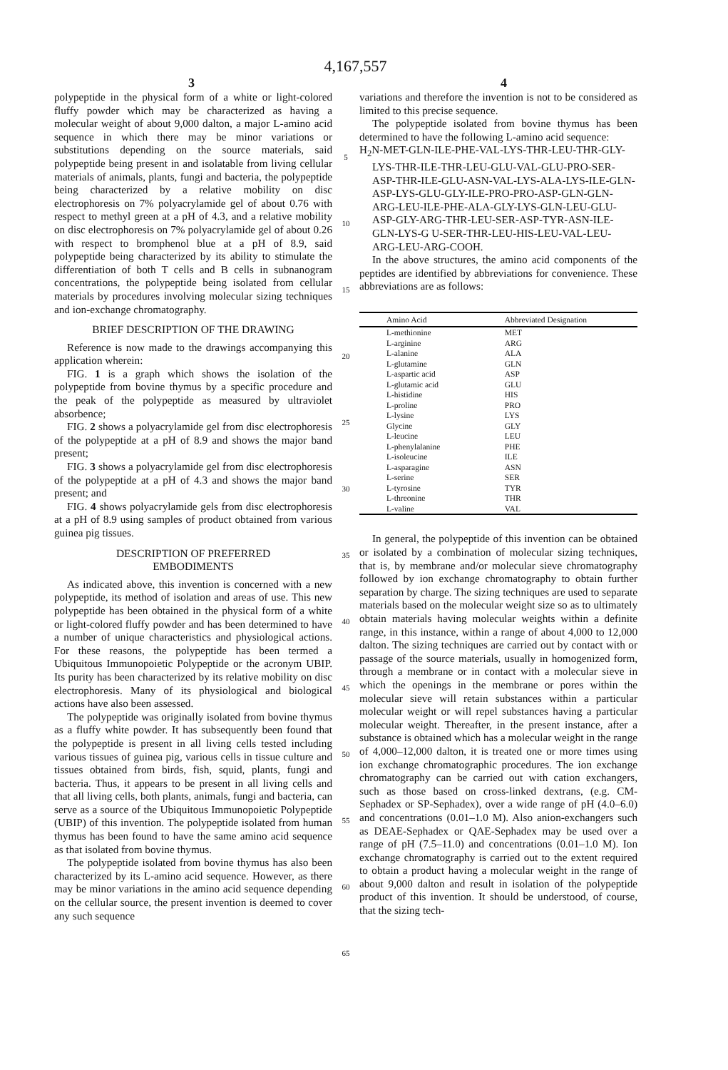4,167,557
3 4
polypeptide in the physical form of a white or light-colored fluffy powder which may be characterized as having a molecular weight of about 9,000 dalton, a major L-amino acid sequence in which there may be minor variations or substitutions depending on the source materials, said polypeptide being present in and isolatable from living cellular materials of animals, plants, fungi and bacteria, the polypeptide being characterized by a relative mobility on disc electrophoresis on 7% polyacrylamide gel of about 0.76 with respect to methyl green at a pH of 4.3, and a relative mobility on disc electrophoresis on 7% polyacrylamide gel of about 0.26 with respect to bromphenol blue at a pH of 8.9, said polypeptide being characterized by its ability to stimulate the differentiation of both T cells and B cells in subnanogram concentrations, the polypeptide being isolated from cellular materials by procedures involving molecular sizing techniques and ion-exchange chromatography.
BRIEF DESCRIPTION OF THE DRAWING
Reference is now made to the drawings accompanying this application wherein:
FIG. 1 is a graph which shows the isolation of the polypeptide from bovine thymus by a specific procedure and the peak of the polypeptide as measured by ultraviolet absorbence;
FIG. 2 shows a polyacrylamide gel from disc electrophoresis of the polypeptide at a pH of 8.9 and shows the major band present;
FIG. 3 shows a polyacrylamide gel from disc electrophoresis of the polypeptide at a pH of 4.3 and shows the major band present; and
FIG. 4 shows polyacrylamide gels from disc electrophoresis at a pH of 8.9 using samples of product obtained from various guinea pig tissues.
DESCRIPTION OF PREFERRED
EMBODIMENTS
As indicated above, this invention is concerned with a new polypeptide, its method of isolation and areas of use. This new polypeptide has been obtained in the physical form of a white or light-colored fluffy powder and has been determined to have a number of unique characteristics and physiological actions. For these reasons, the polypeptide has been termed a Ubiquitous Immunopoietic Polypeptide or the acronym UBIP. Its purity has been characterized by its relative mobility on disc electrophoresis. Many of its physiological and biological actions have also been assessed.
The polypeptide was originally isolated from bovine thymus as a fluffy white powder. It has subsequently been found that the polypeptide is present in all living cells tested including various tissues of guinea pig, various cells in tissue culture and tissues obtained from birds, fish, squid, plants, fungi and bacteria. Thus, it appears to be present in all living cells and that all living cells, both plants, animals, fungi and bacteria, can serve as a source of the Ubiquitous Immunopoietic Polypeptide (UBIP) of this invention. The polypeptide isolated from human thymus has been found to have the same amino acid sequence as that isolated from bovine thymus.
The polypeptide isolated from bovine thymus has also been characterized by its L-amino acid sequence. However, as there may be minor variations in the amino acid sequence depending on the cellular source, the present invention is deemed to cover any such sequence
5
10
15
20
25
30
35
40
45
50
55
60
65
variations and therefore the invention is not to be considered as limited to this precise sequence.
The polypeptide isolated from bovine thymus has been determined to have the following L-amino acid sequence:
H<sub>2</sub>N-MET-GLN-ILE-PHE-VAL-LYS-THR-LEU-THR-GLY-LYS-THR-ILE-THR-LEU-GLU-VAL-GLU-PRO-SER-ASP-THR-ILE-GLU-ASN-VAL-LYS-ALA-LYS-ILE-GLN-ASP-LYS-GLU-GLY-ILE-PRO-PRO-ASP-GLN-GLN-ARG-LEU-ILE-PHE-ALA-GLY-LYS-GLN-LEU-GLU-ASP-GLY-ARG-THR-LEU-SER-ASP-TYR-ASN-ILE-GLN-LYS-G U-SER-THR-LEU-HIS-LEU-VAL-LEU-ARG-LEU-ARG-COOH.
In the above structures, the amino acid components of the peptides are identified by abbreviations for convenience. These abbreviations are as follows:
| Amino Acid | Abbreviated Designation |
| --- | --- |
| L-methionine | MET |
| L-arginine | ARG |
| L-alanine | ALA |
| L-glutamine | GLN |
| L-aspartic acid | ASP |
| L-glutamic acid | GLU |
| L-histidine | HIS |
| L-proline | PRO |
| L-lysine | LYS |
| Glycine | GLY |
| L-leucine | LEU |
| L-phenylalanine | PHE |
| L-isoleucine | ILE |
| L-asparagine | ASN |
| L-serine | SER |
| L-tyrosine | TYR |
| L-threonine | THR |
| L-valine | VAL |
In general, the polypeptide of this invention can be obtained or isolated by a combination of molecular sizing techniques, that is, by membrane and/or molecular sieve chromatography followed by ion exchange chromatography to obtain further separation by charge. The sizing techniques are used to separate materials based on the molecular weight size so as to ultimately obtain materials having molecular weights within a definite range, in this instance, within a range of about 4,000 to 12,000 dalton. The sizing techniques are carried out by contact with or passage of the source materials, usually in homogenized form, through a membrane or in contact with a molecular sieve in which the openings in the membrane or pores within the molecular sieve will retain substances within a particular molecular weight or will repel substances having a particular molecular weight. Thereafter, in the present instance, after a substance is obtained which has a molecular weight in the range of 4,000–12,000 dalton, it is treated one or more times using ion exchange chromatographic procedures. The ion exchange chromatography can be carried out with cation exchangers, such as those based on cross-linked dextrans, (e.g. CM-Sephadex or SP-Sephadex), over a wide range of pH (4.0–6.0) and concentrations (0.01–1.0 M). Also anion-exchangers such as DEAE-Sephadex or QAE-Sephadex may be used over a range of pH (7.5–11.0) and concentrations (0.01–1.0 M). Ion exchange chromatography is carried out to the extent required to obtain a product having a molecular weight in the range of about 9,000 dalton and result in isolation of the polypeptide product of this invention. It should be understood, of course, that the sizing tech-